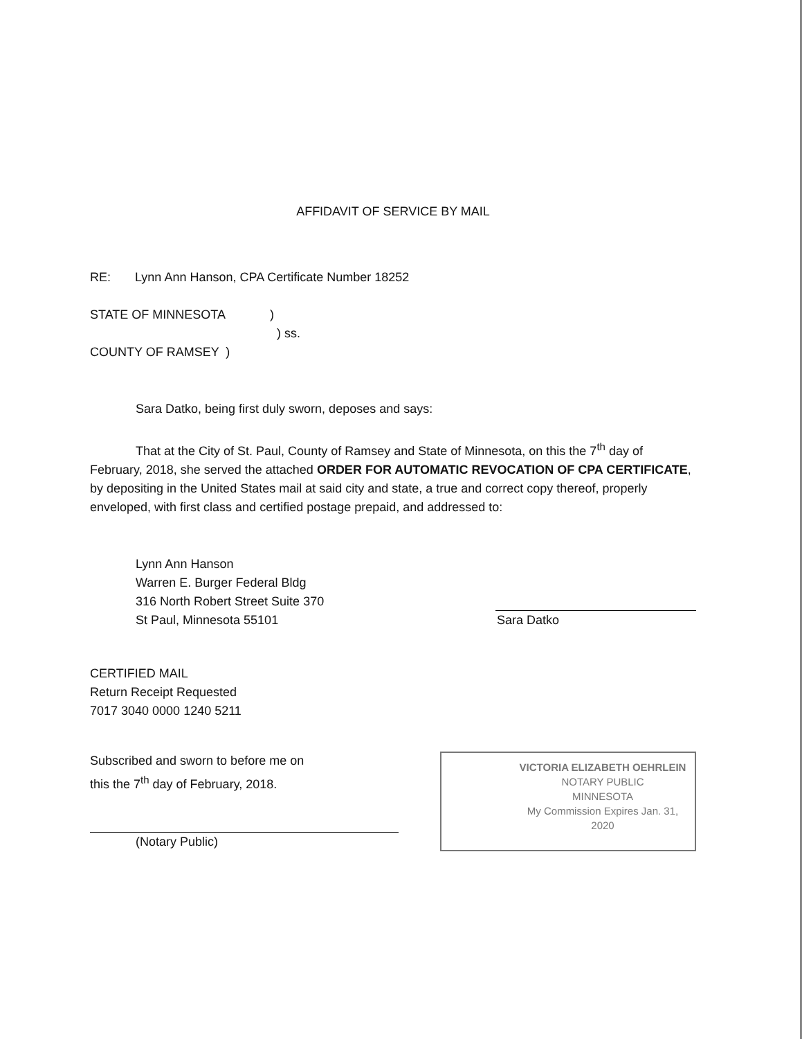AFFIDAVIT OF SERVICE BY MAIL
RE: Lynn Ann Hanson, CPA Certificate Number 18252
STATE OF MINNESOTA )
) ss.
COUNTY OF RAMSEY )
Sara Datko, being first duly sworn, deposes and says:
That at the City of St. Paul, County of Ramsey and State of Minnesota, on this the 7<sup>th</sup> day of February, 2018, she served the attached ORDER FOR AUTOMATIC REVOCATION OF CPA CERTIFICATE, by depositing in the United States mail at said city and state, a true and correct copy thereof, properly enveloped, with first class and certified postage prepaid, and addressed to:
Lynn Ann Hanson
Warren E. Burger Federal Bldg
316 North Robert Street Suite 370
St Paul, Minnesota 55101
Sara Datko
CERTIFIED MAIL
Return Receipt Requested
7017 3040 0000 1240 5211
Subscribed and sworn to before me on
this the 7<sup>th</sup> day of February, 2018.
(Notary Public)
VICTORIA ELIZABETH OEHRLEIN
NOTARY PUBLIC
MINNESOTA
My Commission Expires Jan. 31, 2020